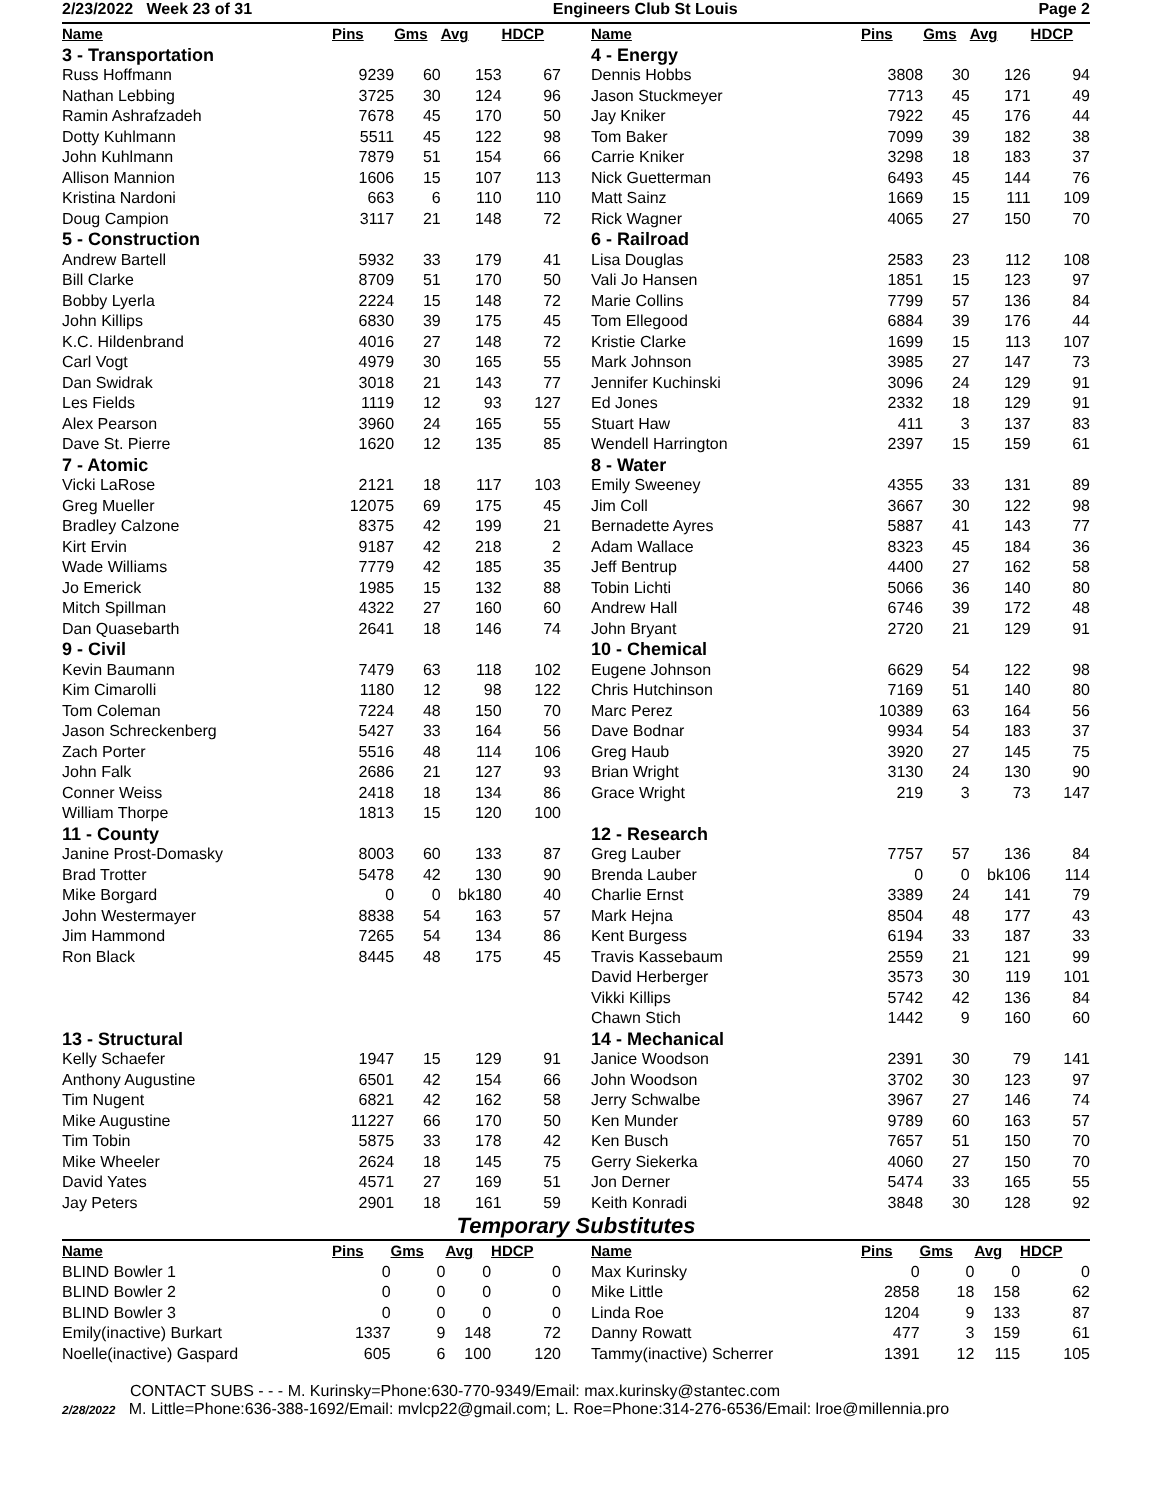2/23/2022 Week 23 of 31 Engineers Club St Louis Page 2
| Name | Pins | Gms | Avg | HDCP |
| --- | --- | --- | --- | --- |
| 3 - Transportation | | | | |
| Russ Hoffmann | 9239 | 60 | 153 | 67 |
| Nathan Lebbing | 3725 | 30 | 124 | 96 |
| Ramin Ashrafzadeh | 7678 | 45 | 170 | 50 |
| Dotty Kuhlmann | 5511 | 45 | 122 | 98 |
| John Kuhlmann | 7879 | 51 | 154 | 66 |
| Allison Mannion | 1606 | 15 | 107 | 113 |
| Kristina Nardoni | 663 | 6 | 110 | 110 |
| Doug Campion | 3117 | 21 | 148 | 72 |
| 5 - Construction | | | | |
| Andrew Bartell | 5932 | 33 | 179 | 41 |
| Bill Clarke | 8709 | 51 | 170 | 50 |
| Bobby Lyerla | 2224 | 15 | 148 | 72 |
| John Killips | 6830 | 39 | 175 | 45 |
| K.C. Hildenbrand | 4016 | 27 | 148 | 72 |
| Carl Vogt | 4979 | 30 | 165 | 55 |
| Dan Swidrak | 3018 | 21 | 143 | 77 |
| Les Fields | 1119 | 12 | 93 | 127 |
| Alex Pearson | 3960 | 24 | 165 | 55 |
| Dave St. Pierre | 1620 | 12 | 135 | 85 |
| 7 - Atomic | | | | |
| Vicki LaRose | 2121 | 18 | 117 | 103 |
| Greg Mueller | 12075 | 69 | 175 | 45 |
| Bradley Calzone | 8375 | 42 | 199 | 21 |
| Kirt Ervin | 9187 | 42 | 218 | 2 |
| Wade Williams | 7779 | 42 | 185 | 35 |
| Jo Emerick | 1985 | 15 | 132 | 88 |
| Mitch Spillman | 4322 | 27 | 160 | 60 |
| Dan Quasebarth | 2641 | 18 | 146 | 74 |
| 9 - Civil | | | | |
| Kevin Baumann | 7479 | 63 | 118 | 102 |
| Kim Cimarolli | 1180 | 12 | 98 | 122 |
| Tom Coleman | 7224 | 48 | 150 | 70 |
| Jason Schreckenberg | 5427 | 33 | 164 | 56 |
| Zach Porter | 5516 | 48 | 114 | 106 |
| John Falk | 2686 | 21 | 127 | 93 |
| Conner Weiss | 2418 | 18 | 134 | 86 |
| William Thorpe | 1813 | 15 | 120 | 100 |
| 11 - County | | | | |
| Janine Prost-Domasky | 8003 | 60 | 133 | 87 |
| Brad Trotter | 5478 | 42 | 130 | 90 |
| Mike Borgard | 0 | 0 | bk180 | 40 |
| John Westermayer | 8838 | 54 | 163 | 57 |
| Jim Hammond | 7265 | 54 | 134 | 86 |
| Ron Black | 8445 | 48 | 175 | 45 |
| 13 - Structural | | | | |
| Kelly Schaefer | 1947 | 15 | 129 | 91 |
| Anthony Augustine | 6501 | 42 | 154 | 66 |
| Tim Nugent | 6821 | 42 | 162 | 58 |
| Mike Augustine | 11227 | 66 | 170 | 50 |
| Tim Tobin | 5875 | 33 | 178 | 42 |
| Mike Wheeler | 2624 | 18 | 145 | 75 |
| David Yates | 4571 | 27 | 169 | 51 |
| Jay Peters | 2901 | 18 | 161 | 59 |
| Name | Pins | Gms | Avg | HDCP |
| --- | --- | --- | --- | --- |
| 4 - Energy | | | | |
| Dennis Hobbs | 3808 | 30 | 126 | 94 |
| Jason Stuckmeyer | 7713 | 45 | 171 | 49 |
| Jay Kniker | 7922 | 45 | 176 | 44 |
| Tom Baker | 7099 | 39 | 182 | 38 |
| Carrie Kniker | 3298 | 18 | 183 | 37 |
| Nick Guetterman | 6493 | 45 | 144 | 76 |
| Matt Sainz | 1669 | 15 | 111 | 109 |
| Rick Wagner | 4065 | 27 | 150 | 70 |
| 6 - Railroad | | | | |
| Lisa Douglas | 2583 | 23 | 112 | 108 |
| Vali Jo Hansen | 1851 | 15 | 123 | 97 |
| Marie Collins | 7799 | 57 | 136 | 84 |
| Tom Ellegood | 6884 | 39 | 176 | 44 |
| Kristie Clarke | 1699 | 15 | 113 | 107 |
| Mark Johnson | 3985 | 27 | 147 | 73 |
| Jennifer Kuchinski | 3096 | 24 | 129 | 91 |
| Ed Jones | 2332 | 18 | 129 | 91 |
| Stuart Haw | 411 | 3 | 137 | 83 |
| Wendell Harrington | 2397 | 15 | 159 | 61 |
| 8 - Water | | | | |
| Emily Sweeney | 4355 | 33 | 131 | 89 |
| Jim Coll | 3667 | 30 | 122 | 98 |
| Bernadette Ayres | 5887 | 41 | 143 | 77 |
| Adam Wallace | 8323 | 45 | 184 | 36 |
| Jeff Bentrup | 4400 | 27 | 162 | 58 |
| Tobin Lichti | 5066 | 36 | 140 | 80 |
| Andrew Hall | 6746 | 39 | 172 | 48 |
| John Bryant | 2720 | 21 | 129 | 91 |
| 10 - Chemical | | | | |
| Eugene Johnson | 6629 | 54 | 122 | 98 |
| Chris Hutchinson | 7169 | 51 | 140 | 80 |
| Marc Perez | 10389 | 63 | 164 | 56 |
| Dave Bodnar | 9934 | 54 | 183 | 37 |
| Greg Haub | 3920 | 27 | 145 | 75 |
| Brian Wright | 3130 | 24 | 130 | 90 |
| Grace Wright | 219 | 3 | 73 | 147 |
| 12 - Research | | | | |
| Greg Lauber | 7757 | 57 | 136 | 84 |
| Brenda Lauber | 0 | 0 | bk106 | 114 |
| Charlie Ernst | 3389 | 24 | 141 | 79 |
| Mark Hejna | 8504 | 48 | 177 | 43 |
| Kent Burgess | 6194 | 33 | 187 | 33 |
| Travis Kassebaum | 2559 | 21 | 121 | 99 |
| David Herberger | 3573 | 30 | 119 | 101 |
| Vikki Killips | 5742 | 42 | 136 | 84 |
| Chawn Stich | 1442 | 9 | 160 | 60 |
| 14 - Mechanical | | | | |
| Janice Woodson | 2391 | 30 | 79 | 141 |
| John Woodson | 3702 | 30 | 123 | 97 |
| Jerry Schwalbe | 3967 | 27 | 146 | 74 |
| Ken Munder | 9789 | 60 | 163 | 57 |
| Ken Busch | 7657 | 51 | 150 | 70 |
| Gerry Siekerka | 4060 | 27 | 150 | 70 |
| Jon Derner | 5474 | 33 | 165 | 55 |
| Keith Konradi | 3848 | 30 | 128 | 92 |
Temporary Substitutes
| Name | Pins | Gms | Avg | HDCP |
| --- | --- | --- | --- | --- |
| BLIND Bowler 1 | 0 | 0 | 0 | 0 |
| BLIND Bowler 2 | 0 | 0 | 0 | 0 |
| BLIND Bowler 3 | 0 | 0 | 0 | 0 |
| Emily(inactive) Burkart | 1337 | 9 | 148 | 72 |
| Noelle(inactive) Gaspard | 605 | 6 | 100 | 120 |
| Name | Pins | Gms | Avg | HDCP |
| --- | --- | --- | --- | --- |
| Max Kurinsky | 0 | 0 | 0 | 0 |
| Mike Little | 2858 | 18 | 158 | 62 |
| Linda Roe | 1204 | 9 | 133 | 87 |
| Danny Rowatt | 477 | 3 | 159 | 61 |
| Tammy(inactive) Scherrer | 1391 | 12 | 115 | 105 |
CONTACT SUBS - - - M. Kurinsky=Phone:630-770-9349/Email: max.kurinsky@stantec.com
2/28/2022 M. Little=Phone:636-388-1692/Email: mvlcp22@gmail.com; L. Roe=Phone:314-276-6536/Email: lroe@millennia.pro